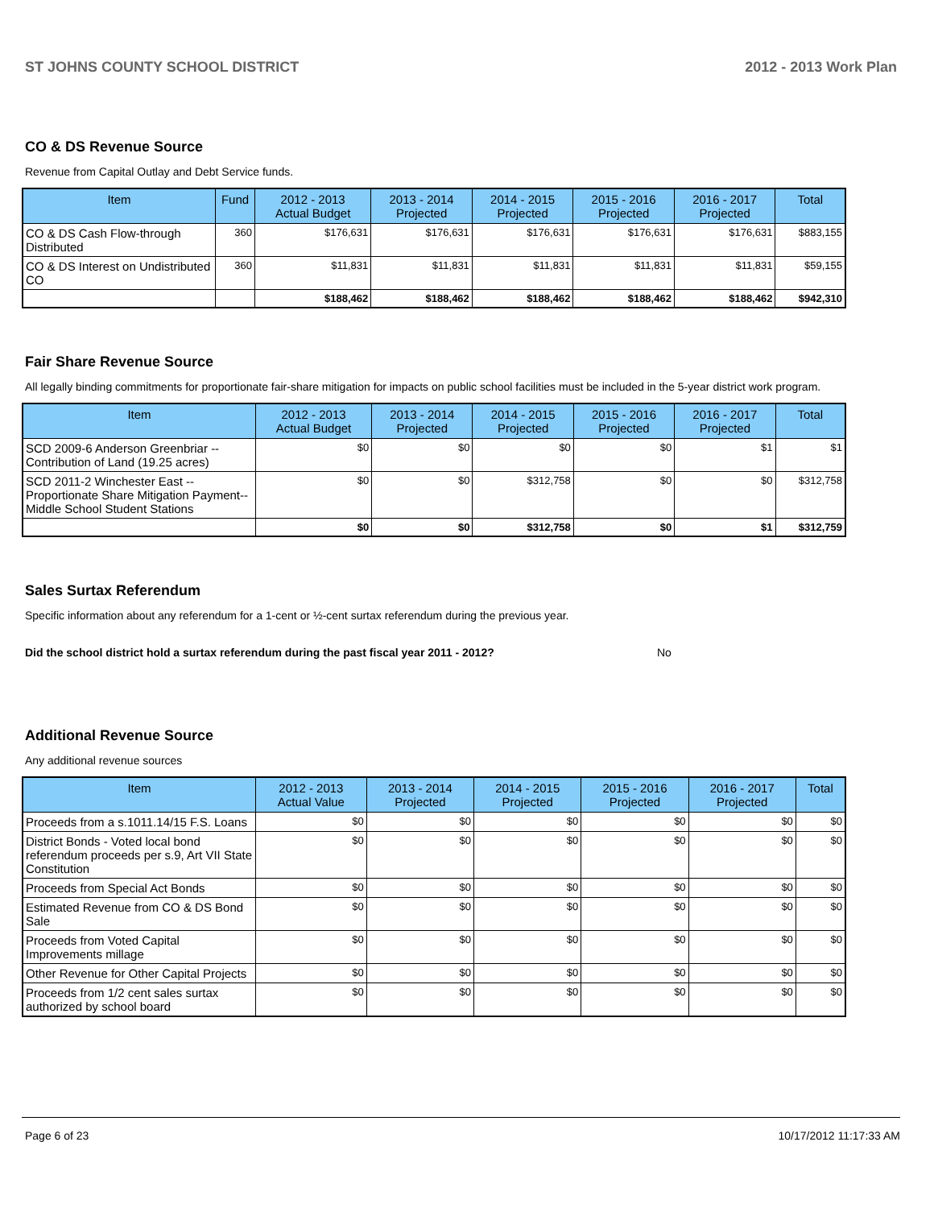ST JOHNS COUNTY SCHOOL DISTRICT 2012 - 2013 Work Plan
CO & DS Revenue Source
Revenue from Capital Outlay and Debt Service funds.
| Item | Fund | 2012 - 2013 Actual Budget | 2013 - 2014 Projected | 2014 - 2015 Projected | 2015 - 2016 Projected | 2016 - 2017 Projected | Total |
| --- | --- | --- | --- | --- | --- | --- | --- |
| CO & DS Cash Flow-through Distributed | 360 | $176,631 | $176,631 | $176,631 | $176,631 | $176,631 | $883,155 |
| CO & DS Interest on Undistributed CO | 360 | $11,831 | $11,831 | $11,831 | $11,831 | $11,831 | $59,155 |
| | | $188,462 | $188,462 | $188,462 | $188,462 | $188,462 | $942,310 |
Fair Share Revenue Source
All legally binding commitments for proportionate fair-share mitigation for impacts on public school facilities must be included in the 5-year district work program.
| Item | 2012 - 2013 Actual Budget | 2013 - 2014 Projected | 2014 - 2015 Projected | 2015 - 2016 Projected | 2016 - 2017 Projected | Total |
| --- | --- | --- | --- | --- | --- | --- |
| SCD 2009-6 Anderson Greenbriar -- Contribution of Land (19.25 acres) | $0 | $0 | $0 | $0 | $1 | $1 |
| SCD 2011-2 Winchester East -- Proportionate Share Mitigation Payment-- Middle School Student Stations | $0 | $0 | $312,758 | $0 | $0 | $312,758 |
| | $0 | $0 | $312,758 | $0 | $1 | $312,759 |
Sales Surtax Referendum
Specific information about any referendum for a 1-cent or ½-cent surtax referendum during the previous year.
Did the school district hold a surtax referendum during the past fiscal year 2011 - 2012? No
Additional Revenue Source
Any additional revenue sources
| Item | 2012 - 2013 Actual Value | 2013 - 2014 Projected | 2014 - 2015 Projected | 2015 - 2016 Projected | 2016 - 2017 Projected | Total |
| --- | --- | --- | --- | --- | --- | --- |
| Proceeds from a s.1011.14/15 F.S. Loans | $0 | $0 | $0 | $0 | $0 | $0 |
| District Bonds - Voted local bond referendum proceeds per s.9, Art VII State Constitution | $0 | $0 | $0 | $0 | $0 | $0 |
| Proceeds from Special Act Bonds | $0 | $0 | $0 | $0 | $0 | $0 |
| Estimated Revenue from CO & DS Bond Sale | $0 | $0 | $0 | $0 | $0 | $0 |
| Proceeds from Voted Capital Improvements millage | $0 | $0 | $0 | $0 | $0 | $0 |
| Other Revenue for Other Capital Projects | $0 | $0 | $0 | $0 | $0 | $0 |
| Proceeds from 1/2 cent sales surtax authorized by school board | $0 | $0 | $0 | $0 | $0 | $0 |
Page 6 of 23 10/17/2012 11:17:33 AM